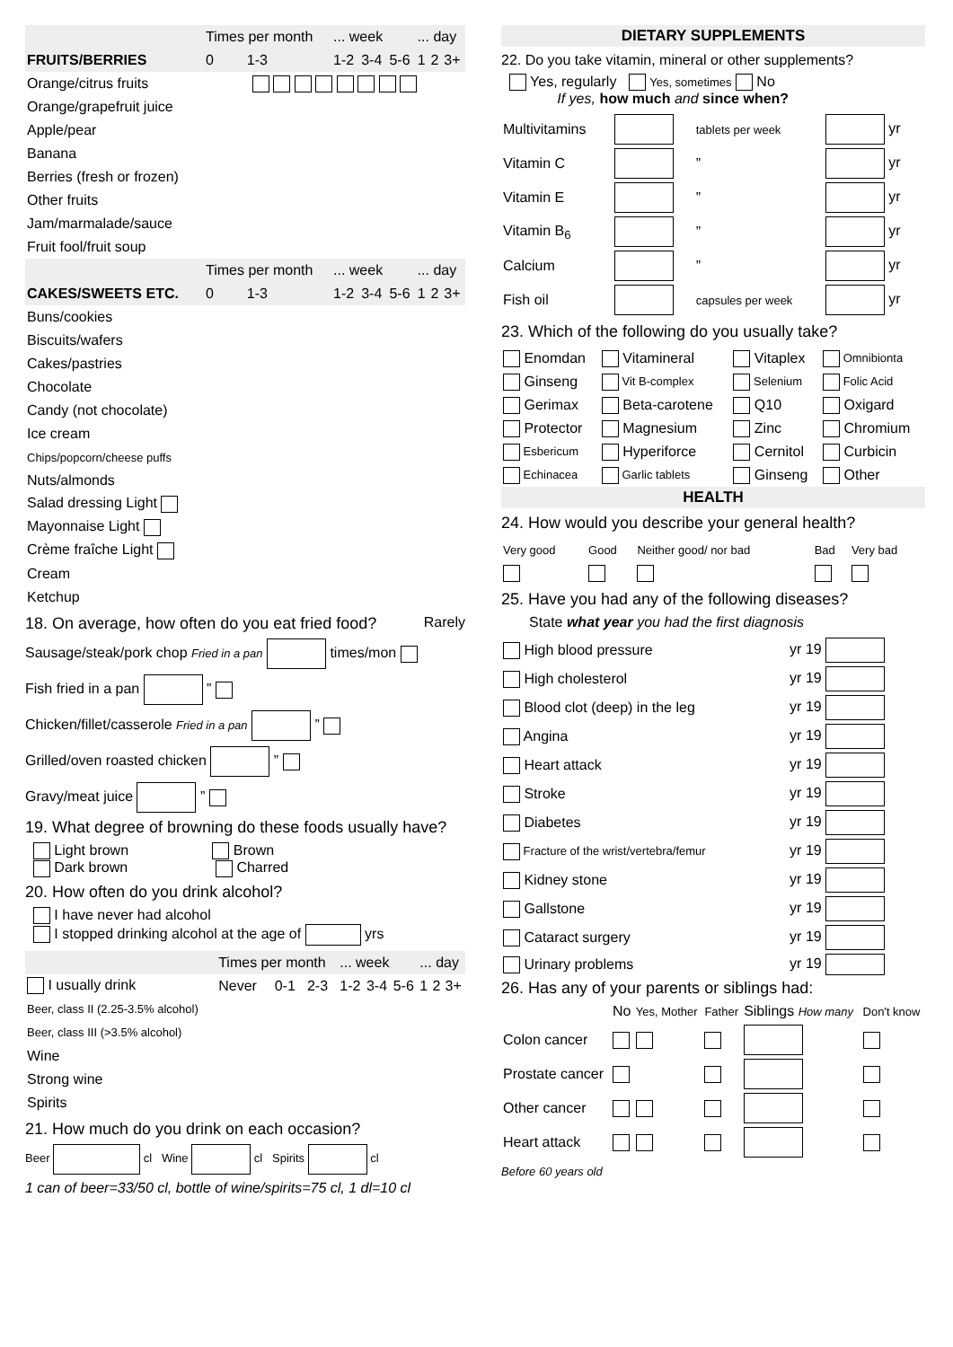| | Times per month | | ... week | | | ... day | | |
| FRUITS/BERRIES | 0 | 1-3 | 1-2 | 3-4 | 5-6 | 1 | 2 | 3+ |
| Orange/citrus fruits | | | | | | | | |
| Orange/grapefruit juice | | | | | | | | |
| Apple/pear | | | | | | | | |
| Banana | | | | | | | | |
| Berries (fresh or frozen) | | | | | | | | |
| Other fruits | | | | | | | | |
| Jam/marmalade/sauce | | | | | | | | |
| Fruit fool/fruit soup | | | | | | | | |
| | Times per month | | ... week | | | ... day | | |
| CAKES/SWEETS ETC. | 0 | 1-3 | 1-2 | 3-4 | 5-6 | 1 | 2 | 3+ |
| Buns/cookies | | | | | | | | |
| Biscuits/wafers | | | | | | | | |
| Cakes/pastries | | | | | | | | |
| Chocolate | | | | | | | | |
| Candy (not chocolate) | | | | | | | | |
| Ice cream | | | | | | | | |
| Chips/popcorn/cheese puffs | | | | | | | | |
| Nuts/almonds | | | | | | | | |
| Salad dressing Light | | | | | | | | |
| Mayonnaise Light | | | | | | | | |
| Crème fraîche Light | | | | | | | | |
| Cream | | | | | | | | |
| Ketchup | | | | | | | | |
18. On average, how often do you eat fried food? Rarely
Sausage/steak/pork chop Fried in a pan times/mon
Fish fried in a pan ”
Chicken/fillet/casserole Fried in a pan ”
Grilled/oven roasted chicken ”
Gravy/meat juice ”
19. What degree of browning do these foods usually have?
Light brown Brown
Dark brown Charred
20. How often do you drink alcohol?
I have never had alcohol
I stopped drinking alcohol at the age of yrs
| | Times per month | | | ... week | | | ... day | | |
| I usually drink | Never | 0-1 | 2-3 | 1-2 | 3-4 | 5-6 | 1 | 2 | 3+ |
| Beer, class II (2.25-3.5% alcohol) | | | | | | | | | |
| Beer, class III (>3.5% alcohol) | | | | | | | | | |
| Wine | | | | | | | | | |
| Strong wine | | | | | | | | | |
| Spirits | | | | | | | | | |
21. How much do you drink on each occasion?
Beer cl Wine cl Spirits cl
1 can of beer=33/50 cl, bottle of wine/spirits=75 cl, 1 dl=10 cl
DIETARY SUPPLEMENTS
22. Do you take vitamin, mineral or other supplements?
Yes, regularly Yes, sometimes No
If yes, how much and since when?
| Multivitamins | | tablets per week | yr |
| Vitamin C | | ” | yr |
| Vitamin E | | ” | yr |
| Vitamin B<sub>6</sub> | | ” | yr |
| Calcium | | ” | yr |
| Fish oil | | capsules per week | yr |
23. Which of the following do you usually take?
| Enomdan | Vitamineral | Vitaplex | Omnibionta |
| Ginseng | Vit B-complex | Selenium | Folic Acid |
| Gerimax | Beta-carotene | Q10 | Oxigard |
| Protector | Magnesium | Zinc | Chromium |
| Esbericum | Hyperiforce | Cernitol | Curbicin |
| Echinacea | Garlic tablets | Ginseng | Other |
HEALTH
24. How would you describe your general health?
| Very good | Good | Neither good/ nor bad | Bad | Very bad |
25. Have you had any of the following diseases?
State what year you had the first diagnosis
| High blood pressure | yr 19 |
| High cholesterol | yr 19 |
| Blood clot (deep) in the leg | yr 19 |
| Angina | yr 19 |
| Heart attack | yr 19 |
| Stroke | yr 19 |
| Diabetes | yr 19 |
| Fracture of the wrist/vertebra/femur | yr 19 |
| Kidney stone | yr 19 |
| Gallstone | yr 19 |
| Cataract surgery | yr 19 |
| Urinary problems | yr 19 |
26. Has any of your parents or siblings had:
| | No | Yes, Mother | Father | Siblings How many | Don't know |
| Colon cancer | | | | | |
| Prostate cancer | | | | | |
| Other cancer | | | | | |
| Heart attack | | | | | |
Before 60 years old